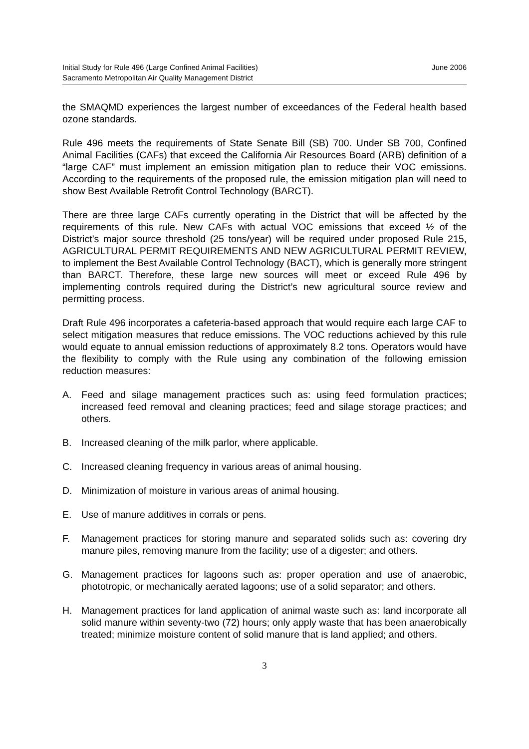Initial Study for Rule 496 (Large Confined Animal Facilities)
Sacramento Metropolitan Air Quality Management District
June 2006
the SMAQMD experiences the largest number of exceedances of the Federal health based ozone standards.
Rule 496 meets the requirements of State Senate Bill (SB) 700. Under SB 700, Confined Animal Facilities (CAFs) that exceed the California Air Resources Board (ARB) definition of a “large CAF” must implement an emission mitigation plan to reduce their VOC emissions. According to the requirements of the proposed rule, the emission mitigation plan will need to show Best Available Retrofit Control Technology (BARCT).
There are three large CAFs currently operating in the District that will be affected by the requirements of this rule. New CAFs with actual VOC emissions that exceed ½ of the District’s major source threshold (25 tons/year) will be required under proposed Rule 215, AGRICULTURAL PERMIT REQUIREMENTS AND NEW AGRICULTURAL PERMIT REVIEW, to implement the Best Available Control Technology (BACT), which is generally more stringent than BARCT. Therefore, these large new sources will meet or exceed Rule 496 by implementing controls required during the District’s new agricultural source review and permitting process.
Draft Rule 496 incorporates a cafeteria-based approach that would require each large CAF to select mitigation measures that reduce emissions. The VOC reductions achieved by this rule would equate to annual emission reductions of approximately 8.2 tons. Operators would have the flexibility to comply with the Rule using any combination of the following emission reduction measures:
A. Feed and silage management practices such as: using feed formulation practices; increased feed removal and cleaning practices; feed and silage storage practices; and others.
B. Increased cleaning of the milk parlor, where applicable.
C. Increased cleaning frequency in various areas of animal housing.
D. Minimization of moisture in various areas of animal housing.
E. Use of manure additives in corrals or pens.
F. Management practices for storing manure and separated solids such as: covering dry manure piles, removing manure from the facility; use of a digester; and others.
G. Management practices for lagoons such as: proper operation and use of anaerobic, phototropic, or mechanically aerated lagoons; use of a solid separator; and others.
H. Management practices for land application of animal waste such as: land incorporate all solid manure within seventy-two (72) hours; only apply waste that has been anaerobically treated; minimize moisture content of solid manure that is land applied; and others.
3